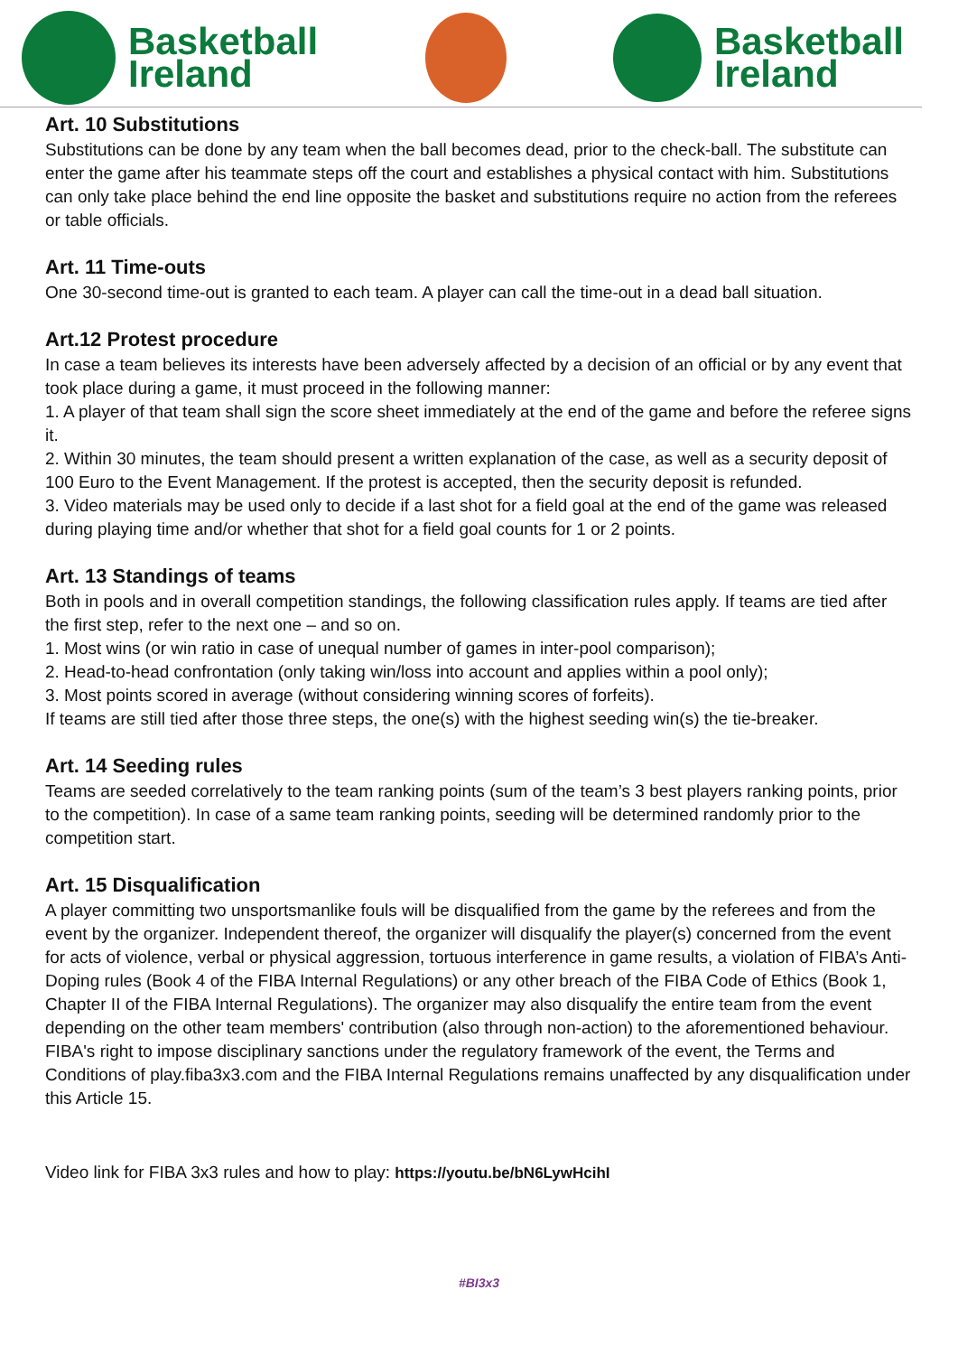Basketball
Ireland
Basketball
Ireland
Art. 10 Substitutions
Substitutions can be done by any team when the ball becomes dead, prior to the check-ball. The substitute can enter the game after his teammate steps off the court and establishes a physical contact with him. Substitutions can only take place behind the end line opposite the basket and substitutions require no action from the referees or table officials.
Art. 11 Time-outs
One 30-second time-out is granted to each team. A player can call the time-out in a dead ball situation.
Art.12 Protest procedure
In case a team believes its interests have been adversely affected by a decision of an official or by any event that took place during a game, it must proceed in the following manner:
1. A player of that team shall sign the score sheet immediately at the end of the game and before the referee signs it.
2. Within 30 minutes, the team should present a written explanation of the case, as well as a security deposit of 100 Euro to the Event Management. If the protest is accepted, then the security deposit is refunded.
3. Video materials may be used only to decide if a last shot for a field goal at the end of the game was released during playing time and/or whether that shot for a field goal counts for 1 or 2 points.
Art. 13 Standings of teams
Both in pools and in overall competition standings, the following classification rules apply. If teams are tied after the first step, refer to the next one – and so on.
1. Most wins (or win ratio in case of unequal number of games in inter-pool comparison);
2. Head-to-head confrontation (only taking win/loss into account and applies within a pool only);
3. Most points scored in average (without considering winning scores of forfeits).
If teams are still tied after those three steps, the one(s) with the highest seeding win(s) the tie-breaker.
Art. 14 Seeding rules
Teams are seeded correlatively to the team ranking points (sum of the team’s 3 best players ranking points, prior to the competition). In case of a same team ranking points, seeding will be determined randomly prior to the competition start.
Art. 15 Disqualification
A player committing two unsportsmanlike fouls will be disqualified from the game by the referees and from the event by the organizer. Independent thereof, the organizer will disqualify the player(s) concerned from the event for acts of violence, verbal or physical aggression, tortuous interference in game results, a violation of FIBA’s Anti-Doping rules (Book 4 of the FIBA Internal Regulations) or any other breach of the FIBA Code of Ethics (Book 1, Chapter II of the FIBA Internal Regulations). The organizer may also disqualify the entire team from the event depending on the other team members' contribution (also through non-action) to the aforementioned behaviour. FIBA's right to impose disciplinary sanctions under the regulatory framework of the event, the Terms and Conditions of play.fiba3x3.com and the FIBA Internal Regulations remains unaffected by any disqualification under this Article 15.
Video link for FIBA 3x3 rules and how to play: https://youtu.be/bN6LywHcihI
#BI3x3